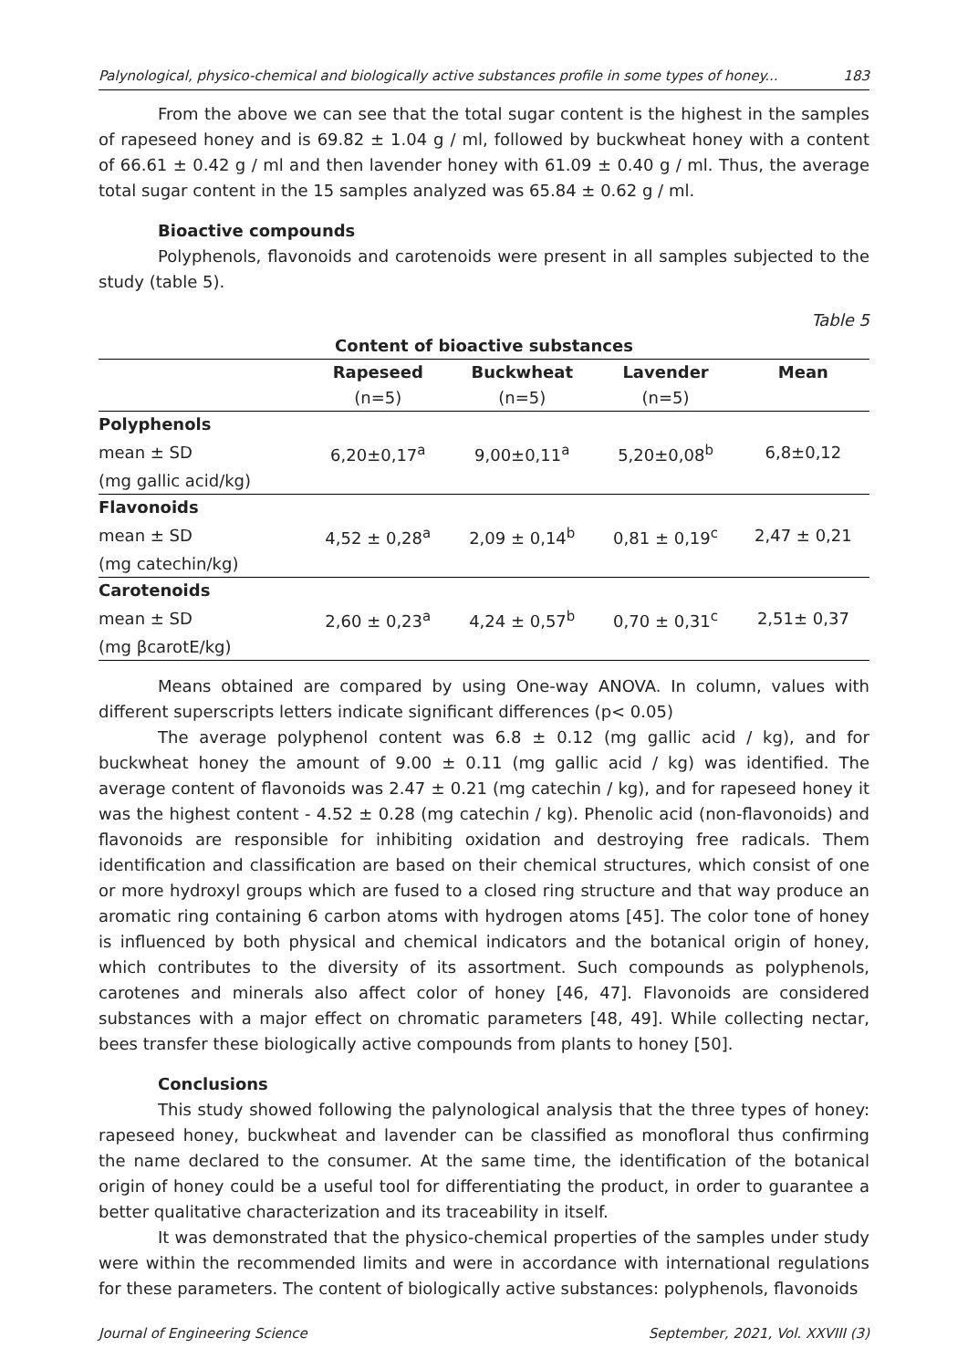Palynological, physico-chemical and biologically active substances profile in some types of honey... 183
From the above we can see that the total sugar content is the highest in the samples of rapeseed honey and is 69.82 ± 1.04 g / ml, followed by buckwheat honey with a content of 66.61 ± 0.42 g / ml and then lavender honey with 61.09 ± 0.40 g / ml. Thus, the average total sugar content in the 15 samples analyzed was 65.84 ± 0.62 g / ml.
Bioactive compounds
Polyphenols, flavonoids and carotenoids were present in all samples subjected to the study (table 5).
Table 5
| Content of bioactive substances | | | | |
| --- | --- | --- | --- | --- |
| | Rapeseed | Buckwheat | Lavender | Mean |
| | (n=5) | (n=5) | (n=5) | |
| Polyphenols | | | | |
| mean ± SD | 6,20±0,17<sup>a</sup> | 9,00±0,11<sup>a</sup> | 5,20±0,08<sup>b</sup> | 6,8±0,12 |
| (mg gallic acid/kg) | | | | |
| Flavonoids | | | | |
| mean ± SD | 4,52 ± 0,28<sup>a</sup> | 2,09 ± 0,14<sup>b</sup> | 0,81 ± 0,19<sup>c</sup> | 2,47 ± 0,21 |
| (mg catechin/kg) | | | | |
| Carotenoids | | | | |
| mean ± SD | 2,60 ± 0,23<sup>a</sup> | 4,24 ± 0,57<sup>b</sup> | 0,70 ± 0,31<sup>c</sup> | 2,51± 0,37 |
| (mg βcarotE/kg) | | | | |
Means obtained are compared by using One-way ANOVA. In column, values with different superscripts letters indicate significant differences (p< 0.05)
The average polyphenol content was 6.8 ± 0.12 (mg gallic acid / kg), and for buckwheat honey the amount of 9.00 ± 0.11 (mg gallic acid / kg) was identified. The average content of flavonoids was 2.47 ± 0.21 (mg catechin / kg), and for rapeseed honey it was the highest content - 4.52 ± 0.28 (mg catechin / kg). Phenolic acid (non-flavonoids) and flavonoids are responsible for inhibiting oxidation and destroying free radicals. Them identification and classification are based on their chemical structures, which consist of one or more hydroxyl groups which are fused to a closed ring structure and that way produce an aromatic ring containing 6 carbon atoms with hydrogen atoms [45]. The color tone of honey is influenced by both physical and chemical indicators and the botanical origin of honey, which contributes to the diversity of its assortment. Such compounds as polyphenols, carotenes and minerals also affect color of honey [46, 47]. Flavonoids are considered substances with a major effect on chromatic parameters [48, 49]. While collecting nectar, bees transfer these biologically active compounds from plants to honey [50].
Conclusions
This study showed following the palynological analysis that the three types of honey: rapeseed honey, buckwheat and lavender can be classified as monofloral thus confirming the name declared to the consumer. At the same time, the identification of the botanical origin of honey could be a useful tool for differentiating the product, in order to guarantee a better qualitative characterization and its traceability in itself.
It was demonstrated that the physico-chemical properties of the samples under study were within the recommended limits and were in accordance with international regulations for these parameters. The content of biologically active substances: polyphenols, flavonoids
Journal of Engineering Science September, 2021, Vol. XXVIII (3)